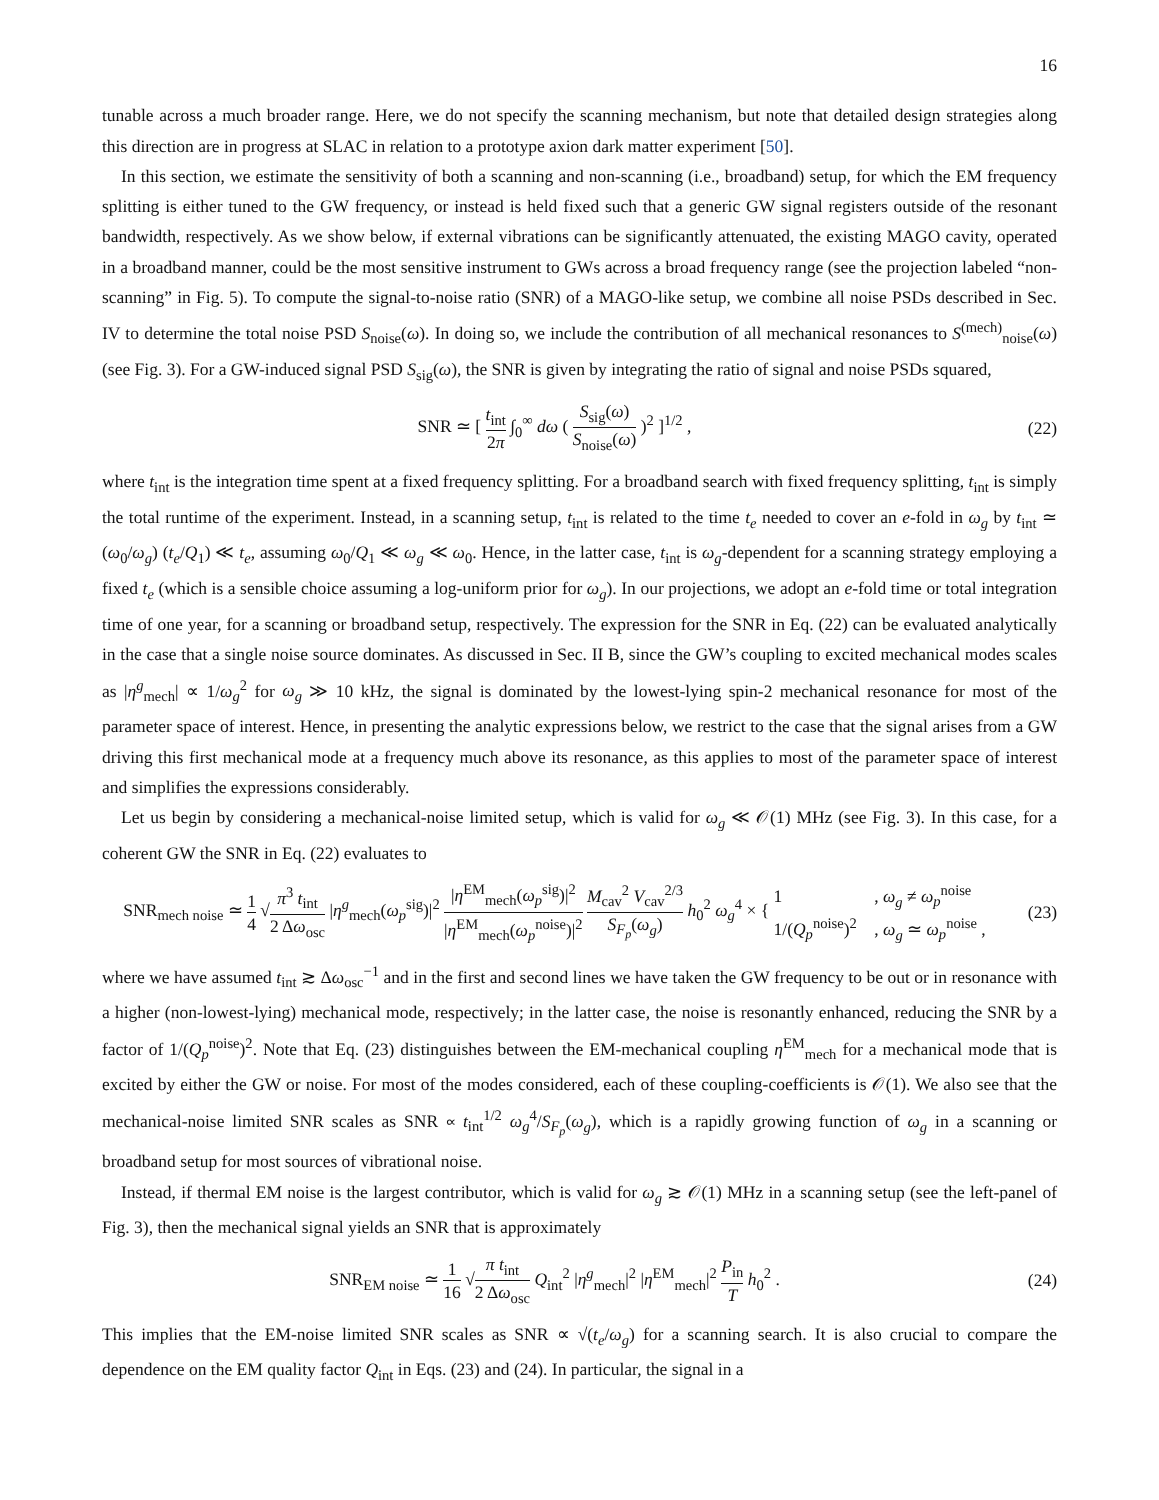16
tunable across a much broader range. Here, we do not specify the scanning mechanism, but note that detailed design strategies along this direction are in progress at SLAC in relation to a prototype axion dark matter experiment [50].
In this section, we estimate the sensitivity of both a scanning and non-scanning (i.e., broadband) setup, for which the EM frequency splitting is either tuned to the GW frequency, or instead is held fixed such that a generic GW signal registers outside of the resonant bandwidth, respectively. As we show below, if external vibrations can be significantly attenuated, the existing MAGO cavity, operated in a broadband manner, could be the most sensitive instrument to GWs across a broad frequency range (see the projection labeled “non-scanning” in Fig. 5). To compute the signal-to-noise ratio (SNR) of a MAGO-like setup, we combine all noise PSDs described in Sec. IV to determine the total noise PSD S<sub>noise</sub>(ω). In doing so, we include the contribution of all mechanical resonances to S<sup>(mech)</sup><sub>noise</sub>(ω) (see Fig. 3). For a GW-induced signal PSD S<sub>sig</sub>(ω), the SNR is given by integrating the ratio of signal and noise PSDs squared,
SNR ≃ [ t<sub>int</sub> 2π ∫<sub>0</sub><sup>∞</sup> dω ( S<sub>sig</sub>(ω) S<sub>noise</sub>(ω) )<sup>2</sup> ]<sup>1/2</sup> ,
(22)
where t<sub>int</sub> is the integration time spent at a fixed frequency splitting. For a broadband search with fixed frequency splitting, t<sub>int</sub> is simply the total runtime of the experiment. Instead, in a scanning setup, t<sub>int</sub> is related to the time t<sub>e</sub> needed to cover an e-fold in ω<sub>g</sub> by t<sub>int</sub> ≃ (ω<sub>0</sub>/ω<sub>g</sub>) (t<sub>e</sub>/Q<sub>1</sub>) ≪ t<sub>e</sub>, assuming ω<sub>0</sub>/Q<sub>1</sub> ≪ ω<sub>g</sub> ≪ ω<sub>0</sub>. Hence, in the latter case, t<sub>int</sub> is ω<sub>g</sub>-dependent for a scanning strategy employing a fixed t<sub>e</sub> (which is a sensible choice assuming a log-uniform prior for ω<sub>g</sub>). In our projections, we adopt an e-fold time or total integration time of one year, for a scanning or broadband setup, respectively. The expression for the SNR in Eq. (22) can be evaluated analytically in the case that a single noise source dominates. As discussed in Sec. II B, since the GW’s coupling to excited mechanical modes scales as |η<sup>g</sup><sub>mech</sub>| ∝ 1/ω<sub>g</sub><sup>2</sup> for ω<sub>g</sub> ≫ 10 kHz, the signal is dominated by the lowest-lying spin-2 mechanical resonance for most of the parameter space of interest. Hence, in presenting the analytic expressions below, we restrict to the case that the signal arises from a GW driving this first mechanical mode at a frequency much above its resonance, as this applies to most of the parameter space of interest and simplifies the expressions considerably.
Let us begin by considering a mechanical-noise limited setup, which is valid for ω<sub>g</sub> ≪ 𝒪(1) MHz (see Fig. 3). In this case, for a coherent GW the SNR in Eq. (22) evaluates to
SNR<sub>mech noise</sub> ≃ 1 4 √π<sup>3</sup> t<sub>int</sub> 2 Δω<sub>osc</sub> |η<sup>g</sup><sub>mech</sub>(ω<sub>p</sub><sup>sig</sup>)|<sup>2</sup> |η<sup>EM</sup><sub>mech</sub>(ω<sub>p</sub><sup>sig</sup>)|<sup>2</sup> |η<sup>EM</sup><sub>mech</sub>(ω<sub>p</sub><sup>noise</sup>)|<sup>2</sup> M<sub>cav</sub><sup>2</sup> V<sub>cav</sub><sup>2/3</sup> S<sub>F<sub>p</sub></sub>(ω<sub>g</sub>) h<sub>0</sub><sup>2</sup> ω<sub>g</sub><sup>4</sup> × { 1 , ω<sub>g</sub> ≠ ω<sub>p</sub><sup>noise</sup> 1/(Q<sub>p</sub><sup>noise</sup>)<sup>2</sup> , ω<sub>g</sub> ≃ ω<sub>p</sub><sup>noise</sup> ,
(23)
where we have assumed t<sub>int</sub> ≳ Δω<sub>osc</sub><sup>−1</sup> and in the first and second lines we have taken the GW frequency to be out or in resonance with a higher (non-lowest-lying) mechanical mode, respectively; in the latter case, the noise is resonantly enhanced, reducing the SNR by a factor of 1/(Q<sub>p</sub><sup>noise</sup>)<sup>2</sup>. Note that Eq. (23) distinguishes between the EM-mechanical coupling η<sup>EM</sup><sub>mech</sub> for a mechanical mode that is excited by either the GW or noise. For most of the modes considered, each of these coupling-coefficients is 𝒪(1). We also see that the mechanical-noise limited SNR scales as SNR ∝ t<sub>int</sub><sup>1/2</sup> ω<sub>g</sub><sup>4</sup>/S<sub>F<sub>p</sub></sub>(ω<sub>g</sub>), which is a rapidly growing function of ω<sub>g</sub> in a scanning or broadband setup for most sources of vibrational noise.
Instead, if thermal EM noise is the largest contributor, which is valid for ω<sub>g</sub> ≳ 𝒪(1) MHz in a scanning setup (see the left-panel of Fig. 3), then the mechanical signal yields an SNR that is approximately
SNR<sub>EM noise</sub> ≃ 1 16 √π t<sub>int</sub> 2 Δω<sub>osc</sub> Q<sub>int</sub><sup>2</sup> |η<sup>g</sup><sub>mech</sub>|<sup>2</sup> |η<sup>EM</sup><sub>mech</sub>|<sup>2</sup> P<sub>in</sub> T h<sub>0</sub><sup>2</sup> .
(24)
This implies that the EM-noise limited SNR scales as SNR ∝ √(t<sub>e</sub>/ω<sub>g</sub>) for a scanning search. It is also crucial to compare the dependence on the EM quality factor Q<sub>int</sub> in Eqs. (23) and (24). In particular, the signal in a